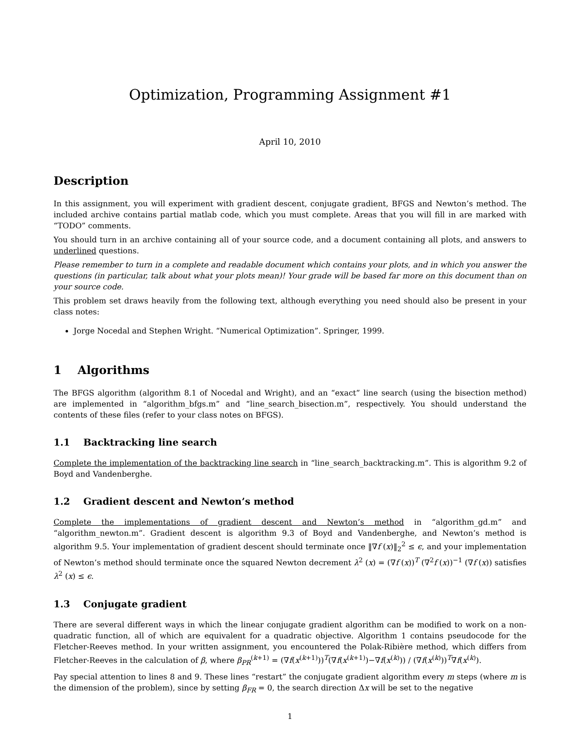Optimization, Programming Assignment #1
April 10, 2010
Description
In this assignment, you will experiment with gradient descent, conjugate gradient, BFGS and Newton’s method. The included archive contains partial matlab code, which you must complete. Areas that you will fill in are marked with “TODO” comments.
You should turn in an archive containing all of your source code, and a document containing all plots, and answers to underlined questions.
Please remember to turn in a complete and readable document which contains your plots, and in which you answer the questions (in particular, talk about what your plots mean)! Your grade will be based far more on this document than on your source code.
This problem set draws heavily from the following text, although everything you need should also be present in your class notes:
Jorge Nocedal and Stephen Wright. “Numerical Optimization”. Springer, 1999.
1 Algorithms
The BFGS algorithm (algorithm 8.1 of Nocedal and Wright), and an “exact” line search (using the bisection method) are implemented in “algorithm_bfgs.m” and “line_search_bisection.m”, respectively. You should understand the contents of these files (refer to your class notes on BFGS).
1.1 Backtracking line search
Complete the implementation of the backtracking line search in “line_search_backtracking.m”. This is algorithm 9.2 of Boyd and Vandenberghe.
1.2 Gradient descent and Newton’s method
Complete the implementations of gradient descent and Newton’s method in “algorithm_gd.m” and “algorithm_newton.m”. Gradient descent is algorithm 9.3 of Boyd and Vandenberghe, and Newton’s method is algorithm 9.5. Your implementation of gradient descent should terminate once ‖∇f (x)‖<sub>2</sub><sup>2</sup> ≤ ϵ, and your implementation of Newton’s method should terminate once the squared Newton decrement λ<sup>2</sup> (x) = (∇f (x))<sup>T</sup> (∇<sup>2</sup>f (x))<sup>−1</sup> (∇f (x)) satisfies λ<sup>2</sup> (x) ≤ ϵ.
1.3 Conjugate gradient
There are several different ways in which the linear conjugate gradient algorithm can be modified to work on a non-quadratic function, all of which are equivalent for a quadratic objective. Algorithm 1 contains pseudocode for the Fletcher-Reeves method. In your written assignment, you encountered the Polak-Ribière method, which differs from Fletcher-Reeves in the calculation of β, where β<sub>PR</sub><sup>(k+1)</sup> = (∇f(x<sup>(k+1)</sup>))<sup>T</sup>(∇f(x<sup>(k+1)</sup>)−∇f(x<sup>(k)</sup>)) / (∇f(x<sup>(k)</sup>))<sup>T</sup>∇f(x<sup>(k)</sup>).
Pay special attention to lines 8 and 9. These lines “restart” the conjugate gradient algorithm every m steps (where m is the dimension of the problem), since by setting β<sub>FR</sub> = 0, the search direction Δx will be set to the negative
1